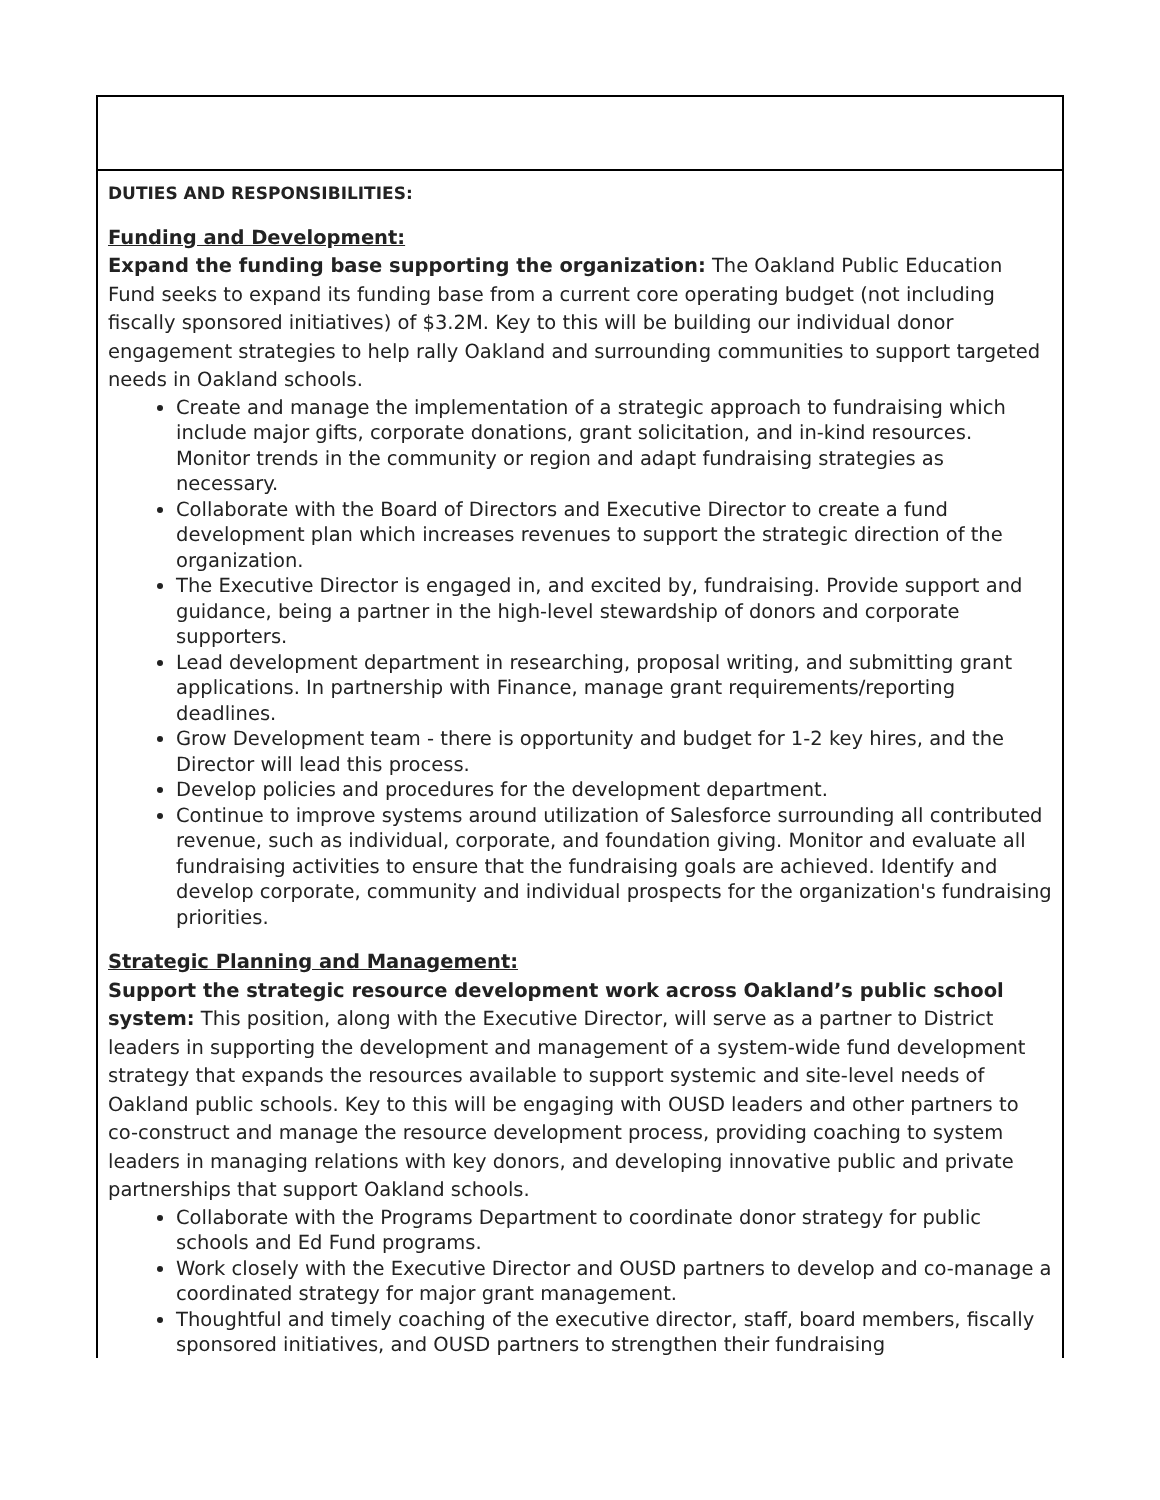| DUTIES AND RESPONSIBILITIES: Funding and Development: Expand the funding base supporting the organization: The Oakland Public Education Fund seeks to expand its funding base from a current core operating budget (not including fiscally sponsored initiatives) of $3.2M. Key to this will be building our individual donor engagement strategies to help rally Oakland and surrounding communities to support targeted needs in Oakland schools. Create and manage the implementation of a strategic approach to fundraising which include major gifts, corporate donations, grant solicitation, and in-kind resources. Monitor trends in the community or region and adapt fundraising strategies as necessary. Collaborate with the Board of Directors and Executive Director to create a fund development plan which increases revenues to support the strategic direction of the organization. The Executive Director is engaged in, and excited by, fundraising. Provide support and guidance, being a partner in the high-level stewardship of donors and corporate supporters. Lead development department in researching, proposal writing, and submitting grant applications. In partnership with Finance, manage grant requirements/reporting deadlines. Grow Development team - there is opportunity and budget for 1-2 key hires, and the Director will lead this process. Develop policies and procedures for the development department. Continue to improve systems around utilization of Salesforce surrounding all contributed revenue, such as individual, corporate, and foundation giving. Monitor and evaluate all fundraising activities to ensure that the fundraising goals are achieved. Identify and develop corporate, community and individual prospects for the organization's fundraising priorities. Strategic Planning and Management: Support the strategic resource development work across Oakland’s public school system: This position, along with the Executive Director, will serve as a partner to District leaders in supporting the development and management of a system-wide fund development strategy that expands the resources available to support systemic and site-level needs of Oakland public schools. Key to this will be engaging with OUSD leaders and other partners to co-construct and manage the resource development process, providing coaching to system leaders in managing relations with key donors, and developing innovative public and private partnerships that support Oakland schools. Collaborate with the Programs Department to coordinate donor strategy for public schools and Ed Fund programs. Work closely with the Executive Director and OUSD partners to develop and co-manage a coordinated strategy for major grant management. Thoughtful and timely coaching of the executive director, staff, board members, fiscally sponsored initiatives, and OUSD partners to strengthen their fundraising |